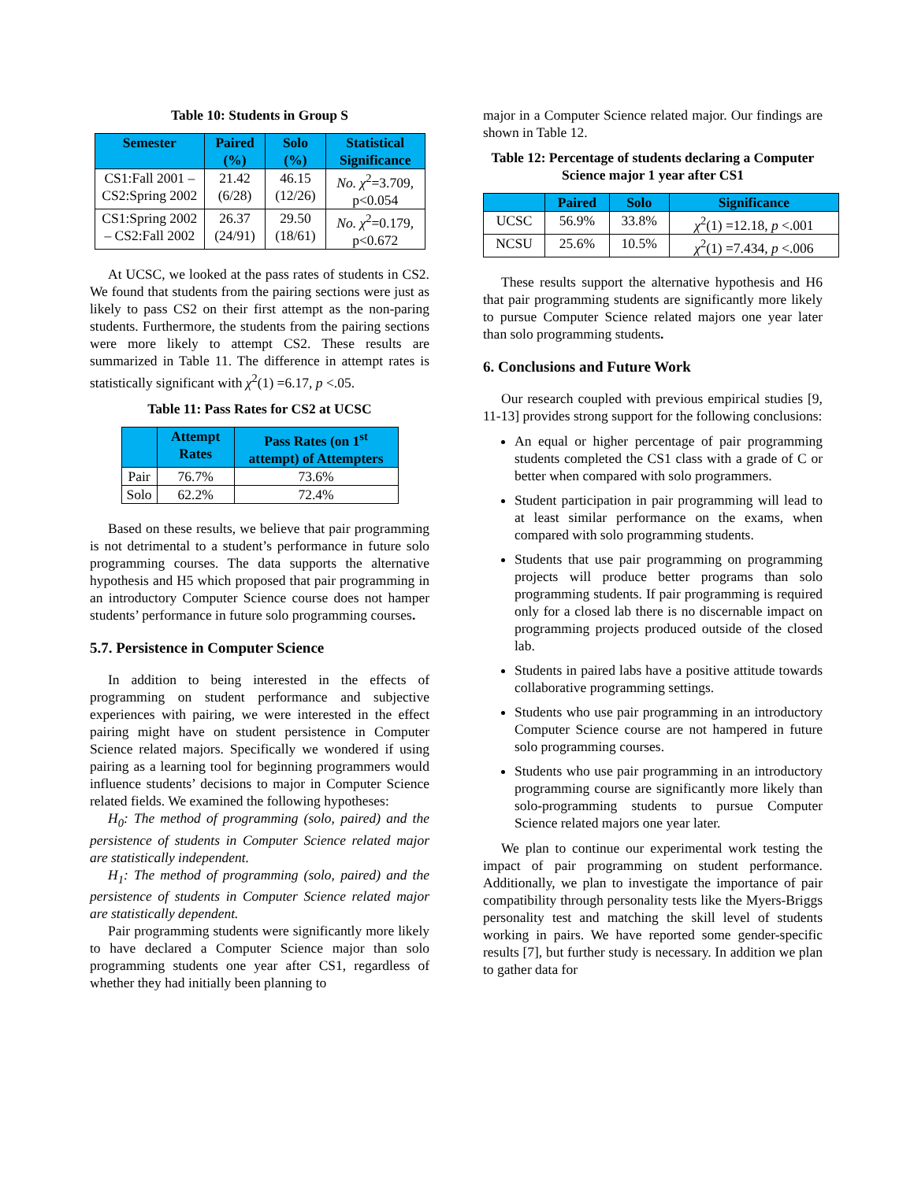Table 10: Students in Group S
| Semester | Paired (%) | Solo (%) | Statistical Significance |
| --- | --- | --- | --- |
| CS1:Fall 2001 – CS2:Spring 2002 | 21.42 (6/28) | 46.15 (12/26) | No. χ<sup>2</sup>=3.709, p<0.054 |
| CS1:Spring 2002 – CS2:Fall 2002 | 26.37 (24/91) | 29.50 (18/61) | No. χ<sup>2</sup>=0.179, p<0.672 |
At UCSC, we looked at the pass rates of students in CS2. We found that students from the pairing sections were just as likely to pass CS2 on their first attempt as the non-paring students. Furthermore, the students from the pairing sections were more likely to attempt CS2. These results are summarized in Table 11. The difference in attempt rates is statistically significant with χ<sup>2</sup>(1) =6.17, p <.05.
Table 11: Pass Rates for CS2 at UCSC
| | Attempt Rates | Pass Rates (on 1<sup>st</sup> attempt) of Attempters |
| --- | --- | --- |
| Pair | 76.7% | 73.6% |
| Solo | 62.2% | 72.4% |
Based on these results, we believe that pair programming is not detrimental to a student’s performance in future solo programming courses. The data supports the alternative hypothesis and H5 which proposed that pair programming in an introductory Computer Science course does not hamper students’ performance in future solo programming courses.
5.7. Persistence in Computer Science
In addition to being interested in the effects of programming on student performance and subjective experiences with pairing, we were interested in the effect pairing might have on student persistence in Computer Science related majors. Specifically we wondered if using pairing as a learning tool for beginning programmers would influence students’ decisions to major in Computer Science related fields. We examined the following hypotheses:
H<sub>0</sub>: The method of programming (solo, paired) and the persistence of students in Computer Science related major are statistically independent.
H<sub>1</sub>: The method of programming (solo, paired) and the persistence of students in Computer Science related major are statistically dependent.
Pair programming students were significantly more likely to have declared a Computer Science major than solo programming students one year after CS1, regardless of whether they had initially been planning to
major in a Computer Science related major. Our findings are shown in Table 12.
Table 12: Percentage of students declaring a Computer Science major 1 year after CS1
| | Paired | Solo | Significance |
| --- | --- | --- | --- |
| UCSC | 56.9% | 33.8% | χ<sup>2</sup>(1) =12.18, p <.001 |
| NCSU | 25.6% | 10.5% | χ<sup>2</sup>(1) =7.434, p <.006 |
These results support the alternative hypothesis and H6 that pair programming students are significantly more likely to pursue Computer Science related majors one year later than solo programming students.
6. Conclusions and Future Work
Our research coupled with previous empirical studies [9, 11-13] provides strong support for the following conclusions:
An equal or higher percentage of pair programming students completed the CS1 class with a grade of C or better when compared with solo programmers.
Student participation in pair programming will lead to at least similar performance on the exams, when compared with solo programming students.
Students that use pair programming on programming projects will produce better programs than solo programming students. If pair programming is required only for a closed lab there is no discernable impact on programming projects produced outside of the closed lab.
Students in paired labs have a positive attitude towards collaborative programming settings.
Students who use pair programming in an introductory Computer Science course are not hampered in future solo programming courses.
Students who use pair programming in an introductory programming course are significantly more likely than solo-programming students to pursue Computer Science related majors one year later.
We plan to continue our experimental work testing the impact of pair programming on student performance. Additionally, we plan to investigate the importance of pair compatibility through personality tests like the Myers-Briggs personality test and matching the skill level of students working in pairs. We have reported some gender-specific results [7], but further study is necessary. In addition we plan to gather data for